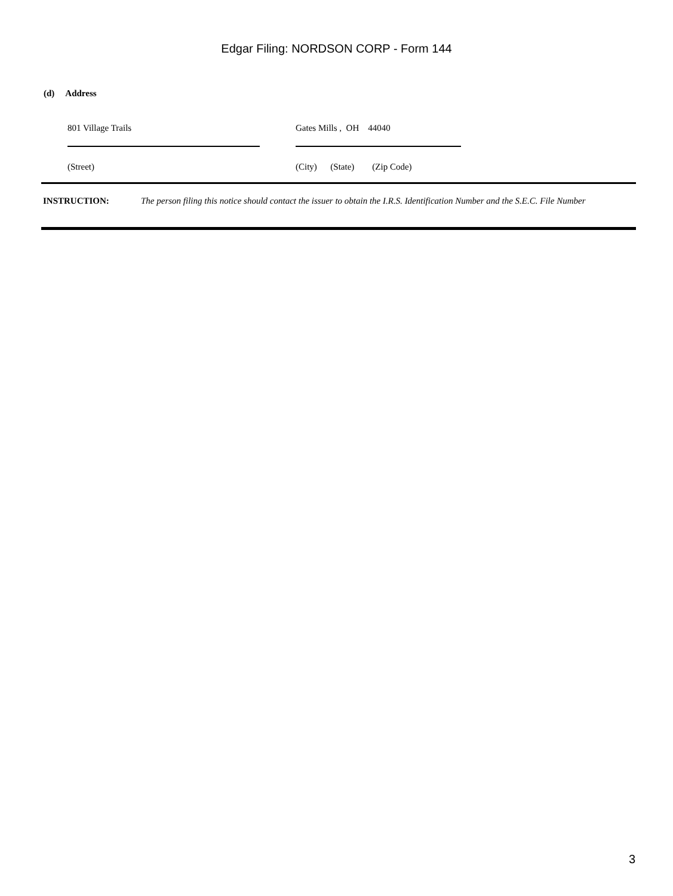Edgar Filing: NORDSON CORP - Form 144
(d) Address
801 Village Trails Gates Mills , OH 44040
(Street)
(City) (State) (Zip Code)
INSTRUCTION: The person filing this notice should contact the issuer to obtain the I.R.S. Identification Number and the S.E.C. File Number
3